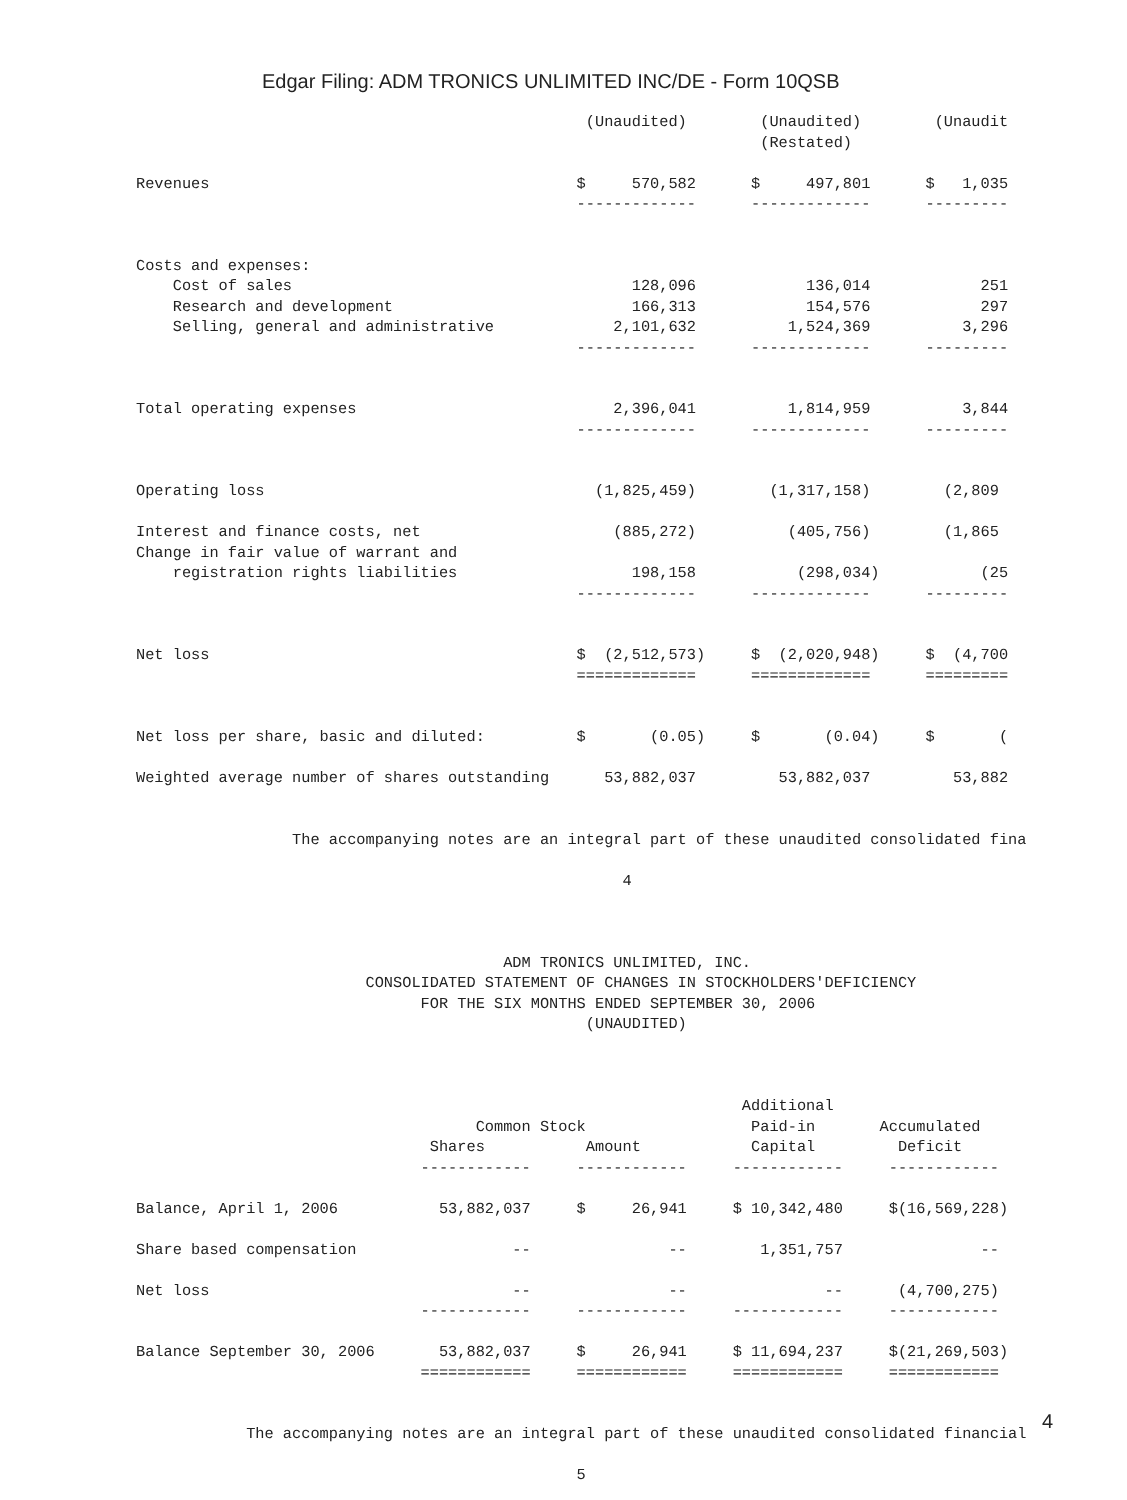Edgar Filing: ADM TRONICS UNLIMITED INC/DE - Form 10QSB
                                                 (Unaudited)        (Unaudited)        (Unaudit
                                                                    (Restated)

Revenues                                        $     570,582      $     497,801      $   1,035
                                                -------------      -------------      ---------


Costs and expenses:
    Cost of sales                                     128,096            136,014            251
    Research and development                          166,313            154,576            297
    Selling, general and administrative             2,101,632          1,524,369          3,296
                                                -------------      -------------      ---------


Total operating expenses                            2,396,041          1,814,959          3,844
                                                -------------      -------------      ---------


Operating loss                                    (1,825,459)        (1,317,158)        (2,809

Interest and finance costs, net                     (885,272)          (405,756)        (1,865
Change in fair value of warrant and
    registration rights liabilities                   198,158           (298,034)           (25
                                                -------------      -------------      ---------


Net loss                                        $  (2,512,573)     $  (2,020,948)     $  (4,700
                                                =============      =============      =========


Net loss per share, basic and diluted:          $       (0.05)     $       (0.04)     $       (

Weighted average number of shares outstanding      53,882,037         53,882,037         53,882


                 The accompanying notes are an integral part of these unaudited consolidated fina

                                                     4



                                        ADM TRONICS UNLIMITED, INC.
                         CONSOLIDATED STATEMENT OF CHANGES IN STOCKHOLDERS'DEFICIENCY
                               FOR THE SIX MONTHS ENDED SEPTEMBER 30, 2006
                                                 (UNAUDITED)



                                                                  Additional
                                     Common Stock                  Paid-in       Accumulated
                                Shares           Amount            Capital         Deficit
                               ------------     ------------     ------------     ------------

Balance, April 1, 2006           53,882,037     $     26,941     $ 10,342,480     $(16,569,228)

Share based compensation                 --               --        1,351,757               --

Net loss                                 --               --               --      (4,700,275)
                               ------------     ------------     ------------     ------------

Balance September 30, 2006       53,882,037     $     26,941     $ 11,694,237     $(21,269,503)
                               ============     ============     ============     ============


            The accompanying notes are an integral part of these unaudited consolidated financial

                                                5
4